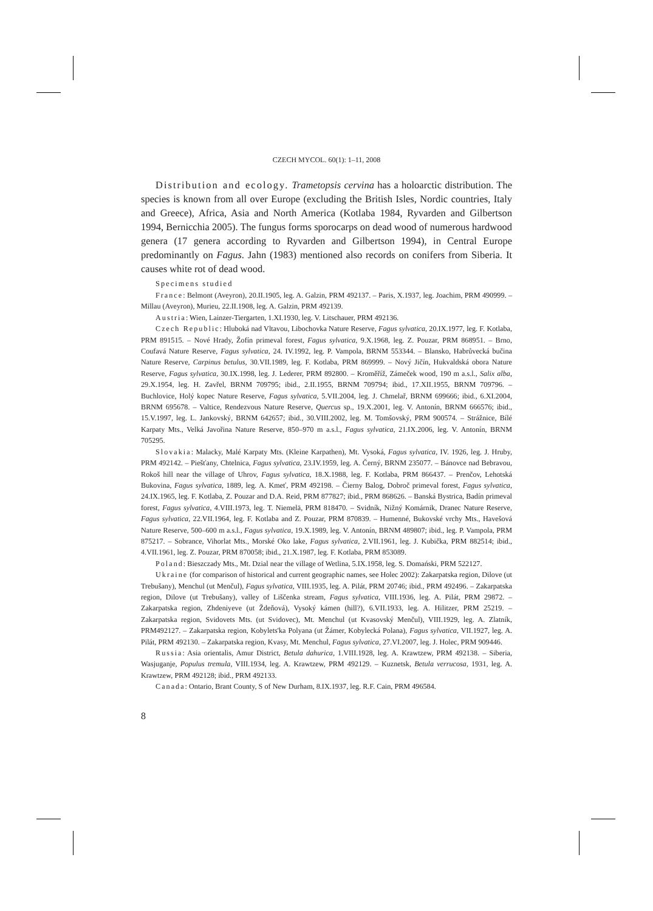CZECH MYCOL. 60(1): 1–11, 2008
Distribution and ecology. Trametopsis cervina has a holoarctic distribution. The species is known from all over Europe (excluding the British Isles, Nordic countries, Italy and Greece), Africa, Asia and North America (Kotlaba 1984, Ryvarden and Gilbertson 1994, Bernicchia 2005). The fungus forms sporocarps on dead wood of numerous hardwood genera (17 genera according to Ryvarden and Gilbertson 1994), in Central Europe predominantly on Fagus. Jahn (1983) mentioned also records on conifers from Siberia. It causes white rot of dead wood.
Specimens studied
France: Belmont (Aveyron), 20.II.1905, leg. A. Galzin, PRM 492137. – Paris, X.1937, leg. Joachim, PRM 490999. – Millau (Aveyron), Murieu, 22.II.1908, leg. A. Galzin, PRM 492139.
Austria: Wien, Lainzer-Tiergarten, 1.XI.1930, leg. V. Litschauer, PRM 492136.
Czech Republic: Hluboká nad Vltavou, Libochovka Nature Reserve, Fagus sylvatica, 20.IX.1977, leg. F. Kotlaba, PRM 891515. – Nové Hrady, Žofín primeval forest, Fagus sylvatica, 9.X.1968, leg. Z. Pouzar, PRM 868951. – Brno, Coufavá Nature Reserve, Fagus sylvatica, 24. IV.1992, leg. P. Vampola, BRNM 553344. – Blansko, Habrůvecká bučina Nature Reserve, Carpinus betulus, 30.VII.1989, leg. F. Kotlaba, PRM 869999. – Nový Jičín, Hukvaldská obora Nature Reserve, Fagus sylvatica, 30.IX.1998, leg. J. Lederer, PRM 892800. – Kroměříž, Zámeček wood, 190 m a.s.l., Salix alba, 29.X.1954, leg. H. Zavřel, BRNM 709795; ibid., 2.II.1955, BRNM 709794; ibid., 17.XII.1955, BRNM 709796. – Buchlovice, Holý kopec Nature Reserve, Fagus sylvatica, 5.VII.2004, leg. J. Chmelař, BRNM 699666; ibid., 6.XI.2004, BRNM 695678. – Valtice, Rendezvous Nature Reserve, Quercus sp., 19.X.2001, leg. V. Antonín, BRNM 666576; ibid., 15.V.1997, leg. L. Jankovský, BRNM 642657; ibid., 30.VIII.2002, leg. M. Tomšovský, PRM 900574. – Strážnice, Bílé Karpaty Mts., Velká Javořina Nature Reserve, 850–970 m a.s.l., Fagus sylvatica, 21.IX.2006, leg. V. Antonín, BRNM 705295.
Slovakia: Malacky, Malé Karpaty Mts. (Kleine Karpathen), Mt. Vysoká, Fagus sylvatica, IV. 1926, leg. J. Hruby, PRM 492142. – Piešťany, Chtelnica, Fagus sylvatica, 23.IV.1959, leg. A. Černý, BRNM 235077. – Bánovce nad Bebravou, Rokoš hill near the village of Uhrov, Fagus sylvatica, 18.X.1988, leg. F. Kotlaba, PRM 866437. – Prenčov, Lehotská Bukovina, Fagus sylvatica, 1889, leg. A. Kmeť, PRM 492198. – Čierny Balog, Dobroč primeval forest, Fagus sylvatica, 24.IX.1965, leg. F. Kotlaba, Z. Pouzar and D.A. Reid, PRM 877827; ibid., PRM 868626. – Banská Bystrica, Badín primeval forest, Fagus sylvatica, 4.VIII.1973, leg. T. Niemelä, PRM 818470. – Svidník, Nižný Komárnik, Dranec Nature Reserve, Fagus sylvatica, 22.VII.1964, leg. F. Kotlaba and Z. Pouzar, PRM 870839. – Humenné, Bukovské vrchy Mts., Havešová Nature Reserve, 500–600 m a.s.l., Fagus sylvatica, 19.X.1989, leg. V. Antonín, BRNM 489807; ibid., leg. P. Vampola, PRM 875217. – Sobrance, Vihorlat Mts., Morské Oko lake, Fagus sylvatica, 2.VII.1961, leg. J. Kubička, PRM 882514; ibid., 4.VII.1961, leg. Z. Pouzar, PRM 870058; ibid., 21.X.1987, leg. F. Kotlaba, PRM 853089.
Poland: Bieszczady Mts., Mt. Dzial near the village of Wetlina, 5.IX.1958, leg. S. Domański, PRM 522127.
Ukraine (for comparison of historical and current geographic names, see Holec 2002): Zakarpatska region, Dilove (ut Trebušany), Menchul (ut Menčul), Fagus sylvatica, VIII.1935, leg. A. Pilát, PRM 20746; ibid., PRM 492496. – Zakarpatska region, Dilove (ut Trebušany), valley of Liščenka stream, Fagus sylvatica, VIII.1936, leg. A. Pilát, PRM 29872. – Zakarpatska region, Zhdeniyeve (ut Ždeňová), Vysoký kámen (hill?), 6.VII.1933, leg. A. Hilitzer, PRM 25219. – Zakarpatska region, Svidovets Mts. (ut Svidovec), Mt. Menchul (ut Kvasovský Menčul), VIII.1929, leg. A. Zlatník, PRM492127. – Zakarpatska region, Kobylets'ka Polyana (ut Žámer, Kobylecká Polana), Fagus sylvatica, VII.1927, leg. A. Pilát, PRM 492130. – Zakarpatska region, Kvasy, Mt. Menchul, Fagus sylvatica, 27.VI.2007, leg. J. Holec, PRM 909446.
Russia: Asia orientalis, Amur District, Betula dahurica, 1.VIII.1928, leg. A. Krawtzew, PRM 492138. – Siberia, Wasjuganje, Populus tremula, VIII.1934, leg. A. Krawtzew, PRM 492129. – Kuznetsk, Betula verrucosa, 1931, leg. A. Krawtzew, PRM 492128; ibid., PRM 492133.
Canada: Ontario, Brant County, S of New Durham, 8.IX.1937, leg. R.F. Cain, PRM 496584.
8